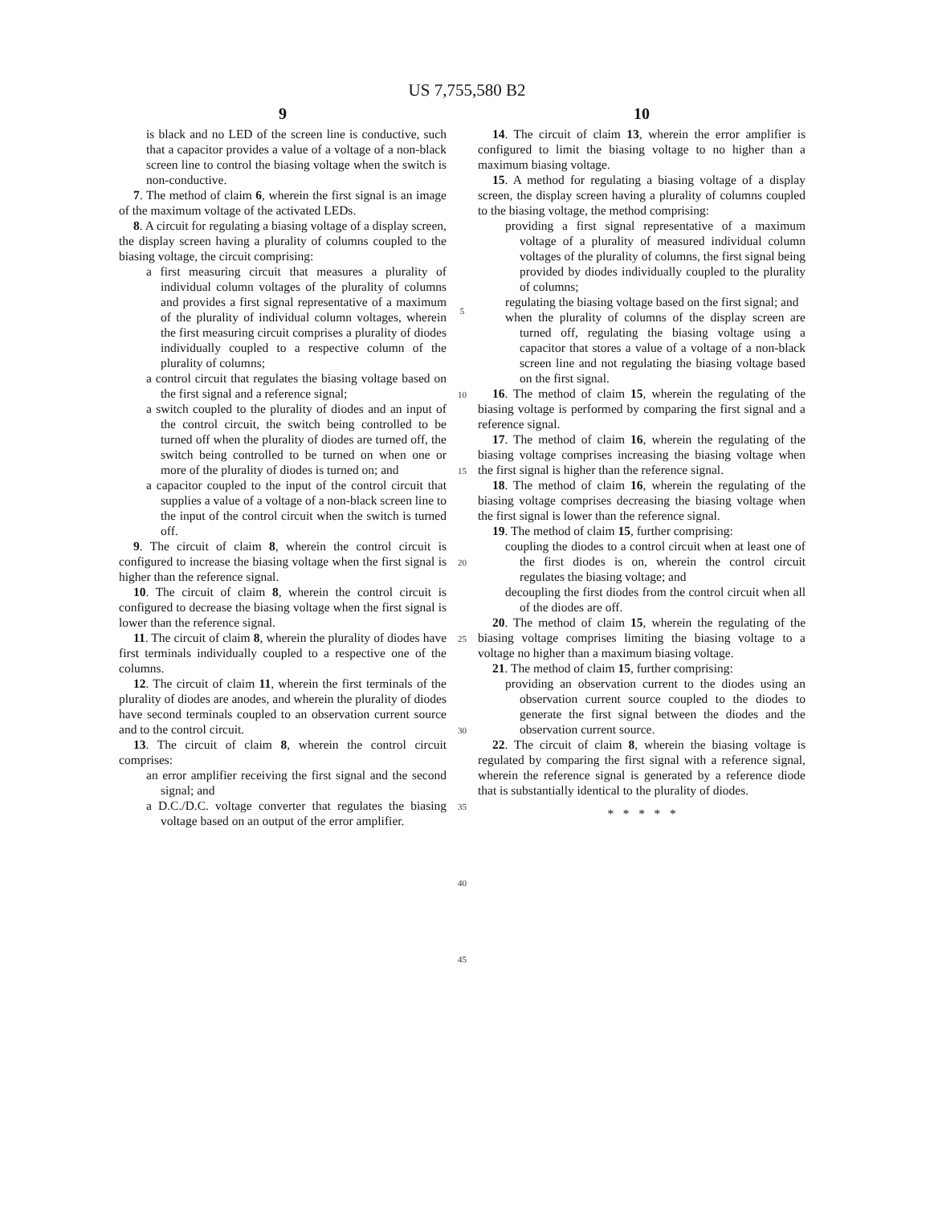US 7,755,580 B2
9
is black and no LED of the screen line is conductive, such that a capacitor provides a value of a voltage of a non-black screen line to control the biasing voltage when the switch is non-conductive.
7. The method of claim 6, wherein the first signal is an image of the maximum voltage of the activated LEDs.
8. A circuit for regulating a biasing voltage of a display screen, the display screen having a plurality of columns coupled to the biasing voltage, the circuit comprising:
a first measuring circuit that measures a plurality of individual column voltages of the plurality of columns and provides a first signal representative of a maximum of the plurality of individual column voltages, wherein the first measuring circuit comprises a plurality of diodes individually coupled to a respective column of the plurality of columns;
a control circuit that regulates the biasing voltage based on the first signal and a reference signal;
a switch coupled to the plurality of diodes and an input of the control circuit, the switch being controlled to be turned off when the plurality of diodes are turned off, the switch being controlled to be turned on when one or more of the plurality of diodes is turned on; and
a capacitor coupled to the input of the control circuit that supplies a value of a voltage of a non-black screen line to the input of the control circuit when the switch is turned off.
9. The circuit of claim 8, wherein the control circuit is configured to increase the biasing voltage when the first signal is higher than the reference signal.
10. The circuit of claim 8, wherein the control circuit is configured to decrease the biasing voltage when the first signal is lower than the reference signal.
11. The circuit of claim 8, wherein the plurality of diodes have first terminals individually coupled to a respective one of the columns.
12. The circuit of claim 11, wherein the first terminals of the plurality of diodes are anodes, and wherein the plurality of diodes have second terminals coupled to an observation current source and to the control circuit.
13. The circuit of claim 8, wherein the control circuit comprises:
an error amplifier receiving the first signal and the second signal; and
a D.C./D.C. voltage converter that regulates the biasing voltage based on an output of the error amplifier.
5
10
15
20
25
30
35
40
45
10
14. The circuit of claim 13, wherein the error amplifier is configured to limit the biasing voltage to no higher than a maximum biasing voltage.
15. A method for regulating a biasing voltage of a display screen, the display screen having a plurality of columns coupled to the biasing voltage, the method comprising:
providing a first signal representative of a maximum voltage of a plurality of measured individual column voltages of the plurality of columns, the first signal being provided by diodes individually coupled to the plurality of columns;
regulating the biasing voltage based on the first signal; and
when the plurality of columns of the display screen are turned off, regulating the biasing voltage using a capacitor that stores a value of a voltage of a non-black screen line and not regulating the biasing voltage based on the first signal.
16. The method of claim 15, wherein the regulating of the biasing voltage is performed by comparing the first signal and a reference signal.
17. The method of claim 16, wherein the regulating of the biasing voltage comprises increasing the biasing voltage when the first signal is higher than the reference signal.
18. The method of claim 16, wherein the regulating of the biasing voltage comprises decreasing the biasing voltage when the first signal is lower than the reference signal.
19. The method of claim 15, further comprising:
coupling the diodes to a control circuit when at least one of the first diodes is on, wherein the control circuit regulates the biasing voltage; and
decoupling the first diodes from the control circuit when all of the diodes are off.
20. The method of claim 15, wherein the regulating of the biasing voltage comprises limiting the biasing voltage to a voltage no higher than a maximum biasing voltage.
21. The method of claim 15, further comprising:
providing an observation current to the diodes using an observation current source coupled to the diodes to generate the first signal between the diodes and the observation current source.
22. The circuit of claim 8, wherein the biasing voltage is regulated by comparing the first signal with a reference signal, wherein the reference signal is generated by a reference diode that is substantially identical to the plurality of diodes.
* * * * *